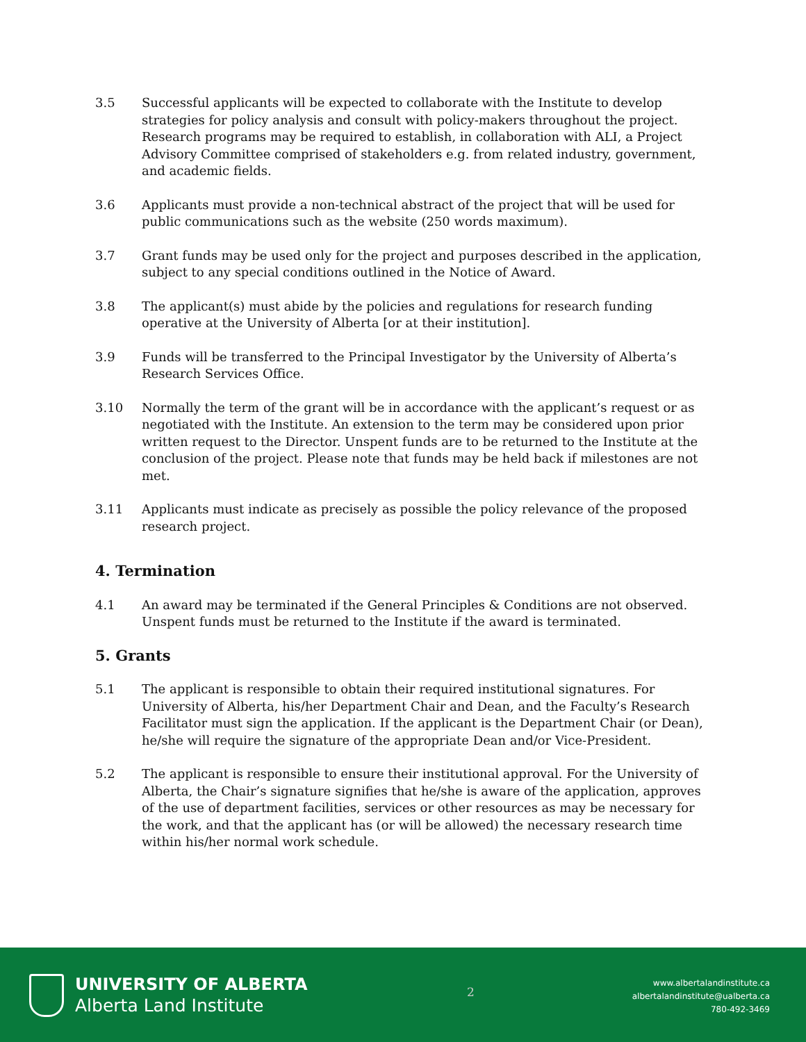3.5 Successful applicants will be expected to collaborate with the Institute to develop strategies for policy analysis and consult with policy-makers throughout the project.
Research programs may be required to establish, in collaboration with ALI, a Project Advisory Committee comprised of stakeholders e.g. from related industry, government, and academic fields.
3.6 Applicants must provide a non-technical abstract of the project that will be used for public communications such as the website (250 words maximum).
3.7 Grant funds may be used only for the project and purposes described in the application, subject to any special conditions outlined in the Notice of Award.
3.8 The applicant(s) must abide by the policies and regulations for research funding operative at the University of Alberta [or at their institution].
3.9 Funds will be transferred to the Principal Investigator by the University of Alberta’s Research Services Office.
3.10 Normally the term of the grant will be in accordance with the applicant’s request or as negotiated with the Institute. An extension to the term may be considered upon prior written request to the Director. Unspent funds are to be returned to the Institute at the conclusion of the project. Please note that funds may be held back if milestones are not met.
3.11 Applicants must indicate as precisely as possible the policy relevance of the proposed research project.
4. Termination
4.1 An award may be terminated if the General Principles & Conditions are not observed. Unspent funds must be returned to the Institute if the award is terminated.
5. Grants
5.1 The applicant is responsible to obtain their required institutional signatures. For University of Alberta, his/her Department Chair and Dean, and the Faculty’s Research Facilitator must sign the application. If the applicant is the Department Chair (or Dean), he/she will require the signature of the appropriate Dean and/or Vice-President.
5.2 The applicant is responsible to ensure their institutional approval. For the University of Alberta, the Chair’s signature signifies that he/she is aware of the application, approves of the use of department facilities, services or other resources as may be necessary for the work, and that the applicant has (or will be allowed) the necessary research time within his/her normal work schedule.
UNIVERSITY OF ALBERTA
Alberta Land Institute
2
www.albertalandinstitute.ca
albertalandinstitute@ualberta.ca
780-492-3469